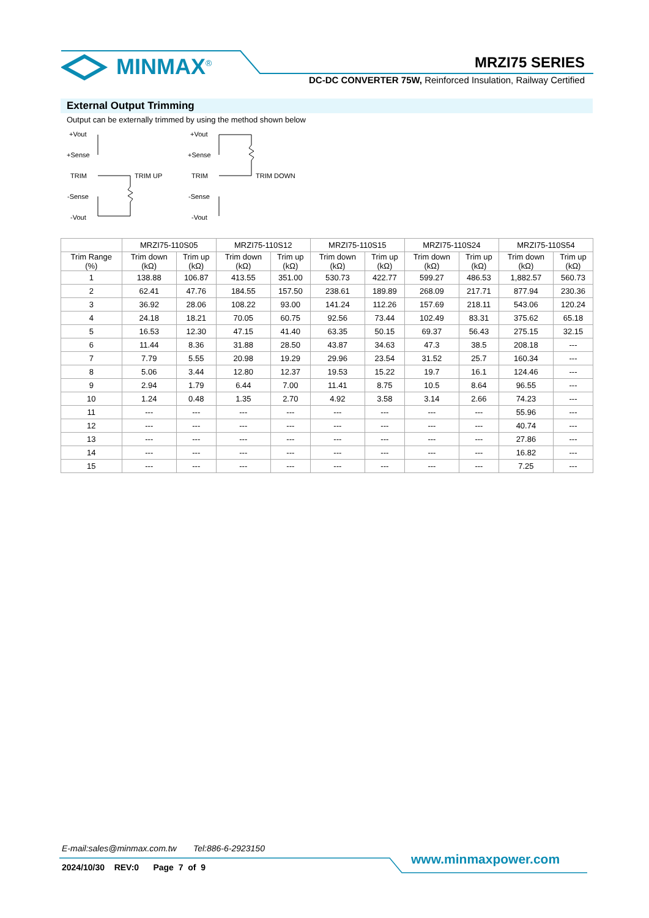MINMAX<sup>®</sup> MRZI75 SERIES
DC-DC CONVERTER 75W, Reinforced Insulation, Railway Certified
External Output Trimming
Output can be externally trimmed by using the method shown below
+Vout
+Sense
TRIM
-Sense
-Vout
TRIM UP
+Vout
+Sense
TRIM
-Sense
-Vout
TRIM DOWN
| | MRZI75-110S05 | | MRZI75-110S12 | | MRZI75-110S15 | | MRZI75-110S24 | | MRZI75-110S54 | |
| --- | --- | --- | --- | --- | --- | --- | --- | --- | --- | --- |
| Trim Range (%) | Trim down (kΩ) | Trim up (kΩ) | Trim down (kΩ) | Trim up (kΩ) | Trim down (kΩ) | Trim up (kΩ) | Trim down (kΩ) | Trim up (kΩ) | Trim down (kΩ) | Trim up (kΩ) |
| 1 | 138.88 | 106.87 | 413.55 | 351.00 | 530.73 | 422.77 | 599.27 | 486.53 | 1,882.57 | 560.73 |
| 2 | 62.41 | 47.76 | 184.55 | 157.50 | 238.61 | 189.89 | 268.09 | 217.71 | 877.94 | 230.36 |
| 3 | 36.92 | 28.06 | 108.22 | 93.00 | 141.24 | 112.26 | 157.69 | 218.11 | 543.06 | 120.24 |
| 4 | 24.18 | 18.21 | 70.05 | 60.75 | 92.56 | 73.44 | 102.49 | 83.31 | 375.62 | 65.18 |
| 5 | 16.53 | 12.30 | 47.15 | 41.40 | 63.35 | 50.15 | 69.37 | 56.43 | 275.15 | 32.15 |
| 6 | 11.44 | 8.36 | 31.88 | 28.50 | 43.87 | 34.63 | 47.3 | 38.5 | 208.18 | --- |
| 7 | 7.79 | 5.55 | 20.98 | 19.29 | 29.96 | 23.54 | 31.52 | 25.7 | 160.34 | --- |
| 8 | 5.06 | 3.44 | 12.80 | 12.37 | 19.53 | 15.22 | 19.7 | 16.1 | 124.46 | --- |
| 9 | 2.94 | 1.79 | 6.44 | 7.00 | 11.41 | 8.75 | 10.5 | 8.64 | 96.55 | --- |
| 10 | 1.24 | 0.48 | 1.35 | 2.70 | 4.92 | 3.58 | 3.14 | 2.66 | 74.23 | --- |
| 11 | --- | --- | --- | --- | --- | --- | --- | --- | 55.96 | --- |
| 12 | --- | --- | --- | --- | --- | --- | --- | --- | 40.74 | --- |
| 13 | --- | --- | --- | --- | --- | --- | --- | --- | 27.86 | --- |
| 14 | --- | --- | --- | --- | --- | --- | --- | --- | 16.82 | --- |
| 15 | --- | --- | --- | --- | --- | --- | --- | --- | 7.25 | --- |
E-mail:sales@minmax.com.tw Tel:886-6-2923150
2024/10/30 REV:0 Page 7 of 9
www.minmaxpower.com